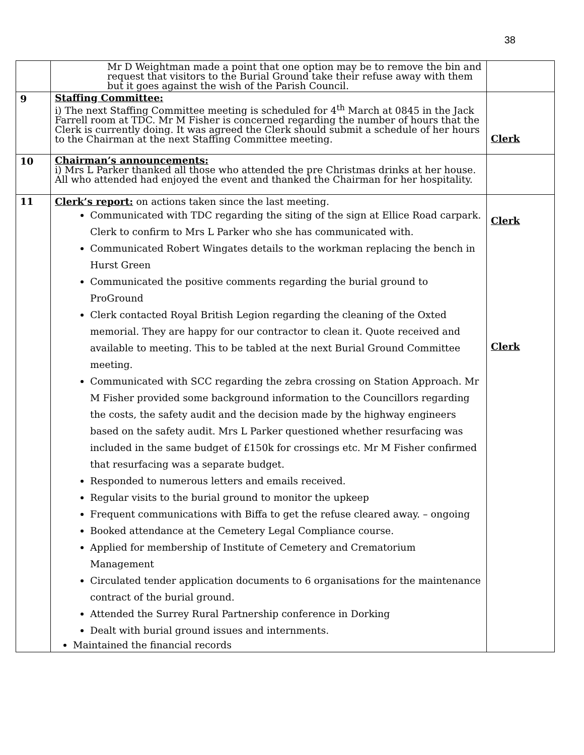38
| | Mr D Weightman made a point that one option may be to remove the bin and request that visitors to the Burial Ground take their refuse away with them but it goes against the wish of the Parish Council. | |
| 9 | Staffing Committee: i) The next Staffing Committee meeting is scheduled for 4<sup>th</sup> March at 0845 in the Jack Farrell room at TDC. Mr M Fisher is concerned regarding the number of hours that the Clerk is currently doing. It was agreed the Clerk should submit a schedule of her hours to the Chairman at the next Staffing Committee meeting. | Clerk |
| 10 | Chairman’s announcements: i) Mrs L Parker thanked all those who attended the pre Christmas drinks at her house. All who attended had enjoyed the event and thanked the Chairman for her hospitality. | |
| 11 | Clerk’s report: on actions taken since the last meeting. Communicated with TDC regarding the siting of the sign at Ellice Road carpark. Clerk to confirm to Mrs L Parker who she has communicated with. Communicated Robert Wingates details to the workman replacing the bench in Hurst Green Communicated the positive comments regarding the burial ground to ProGround Clerk contacted Royal British Legion regarding the cleaning of the Oxted memorial. They are happy for our contractor to clean it. Quote received and available to meeting. This to be tabled at the next Burial Ground Committee meeting. Communicated with SCC regarding the zebra crossing on Station Approach. Mr M Fisher provided some background information to the Councillors regarding the costs, the safety audit and the decision made by the highway engineers based on the safety audit. Mrs L Parker questioned whether resurfacing was included in the same budget of £150k for crossings etc. Mr M Fisher confirmed that resurfacing was a separate budget. Responded to numerous letters and emails received. Regular visits to the burial ground to monitor the upkeep Frequent communications with Biffa to get the refuse cleared away. – ongoing Booked attendance at the Cemetery Legal Compliance course. Applied for membership of Institute of Cemetery and Crematorium Management Circulated tender application documents to 6 organisations for the maintenance contract of the burial ground. Attended the Surrey Rural Partnership conference in Dorking Dealt with burial ground issues and internments. Maintained the financial records | Clerk Clerk |